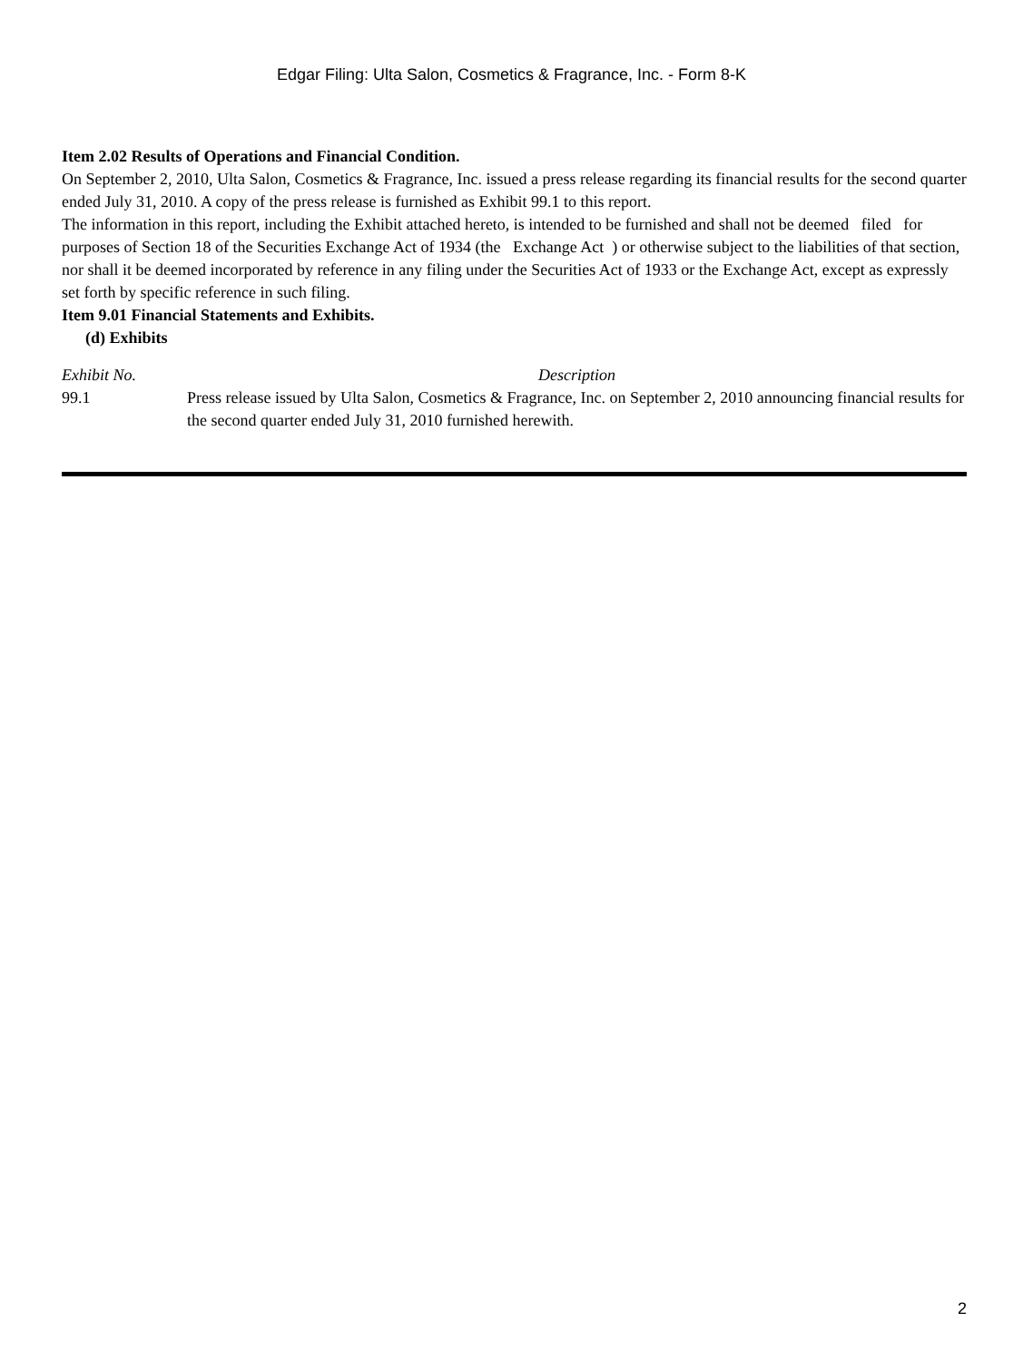Edgar Filing: Ulta Salon, Cosmetics & Fragrance, Inc. - Form 8-K
Item 2.02 Results of Operations and Financial Condition.
On September 2, 2010, Ulta Salon, Cosmetics & Fragrance, Inc. issued a press release regarding its financial results for the second quarter ended July 31, 2010. A copy of the press release is furnished as Exhibit 99.1 to this report.
The information in this report, including the Exhibit attached hereto, is intended to be furnished and shall not be deemed filed for purposes of Section 18 of the Securities Exchange Act of 1934 (the Exchange Act ) or otherwise subject to the liabilities of that section, nor shall it be deemed incorporated by reference in any filing under the Securities Act of 1933 or the Exchange Act, except as expressly set forth by specific reference in such filing.
Item 9.01 Financial Statements and Exhibits.
(d) Exhibits
| Exhibit No. | Description |
| --- | --- |
| 99.1 | Press release issued by Ulta Salon, Cosmetics & Fragrance, Inc. on September 2, 2010 announcing financial results for the second quarter ended July 31, 2010 furnished herewith. |
2